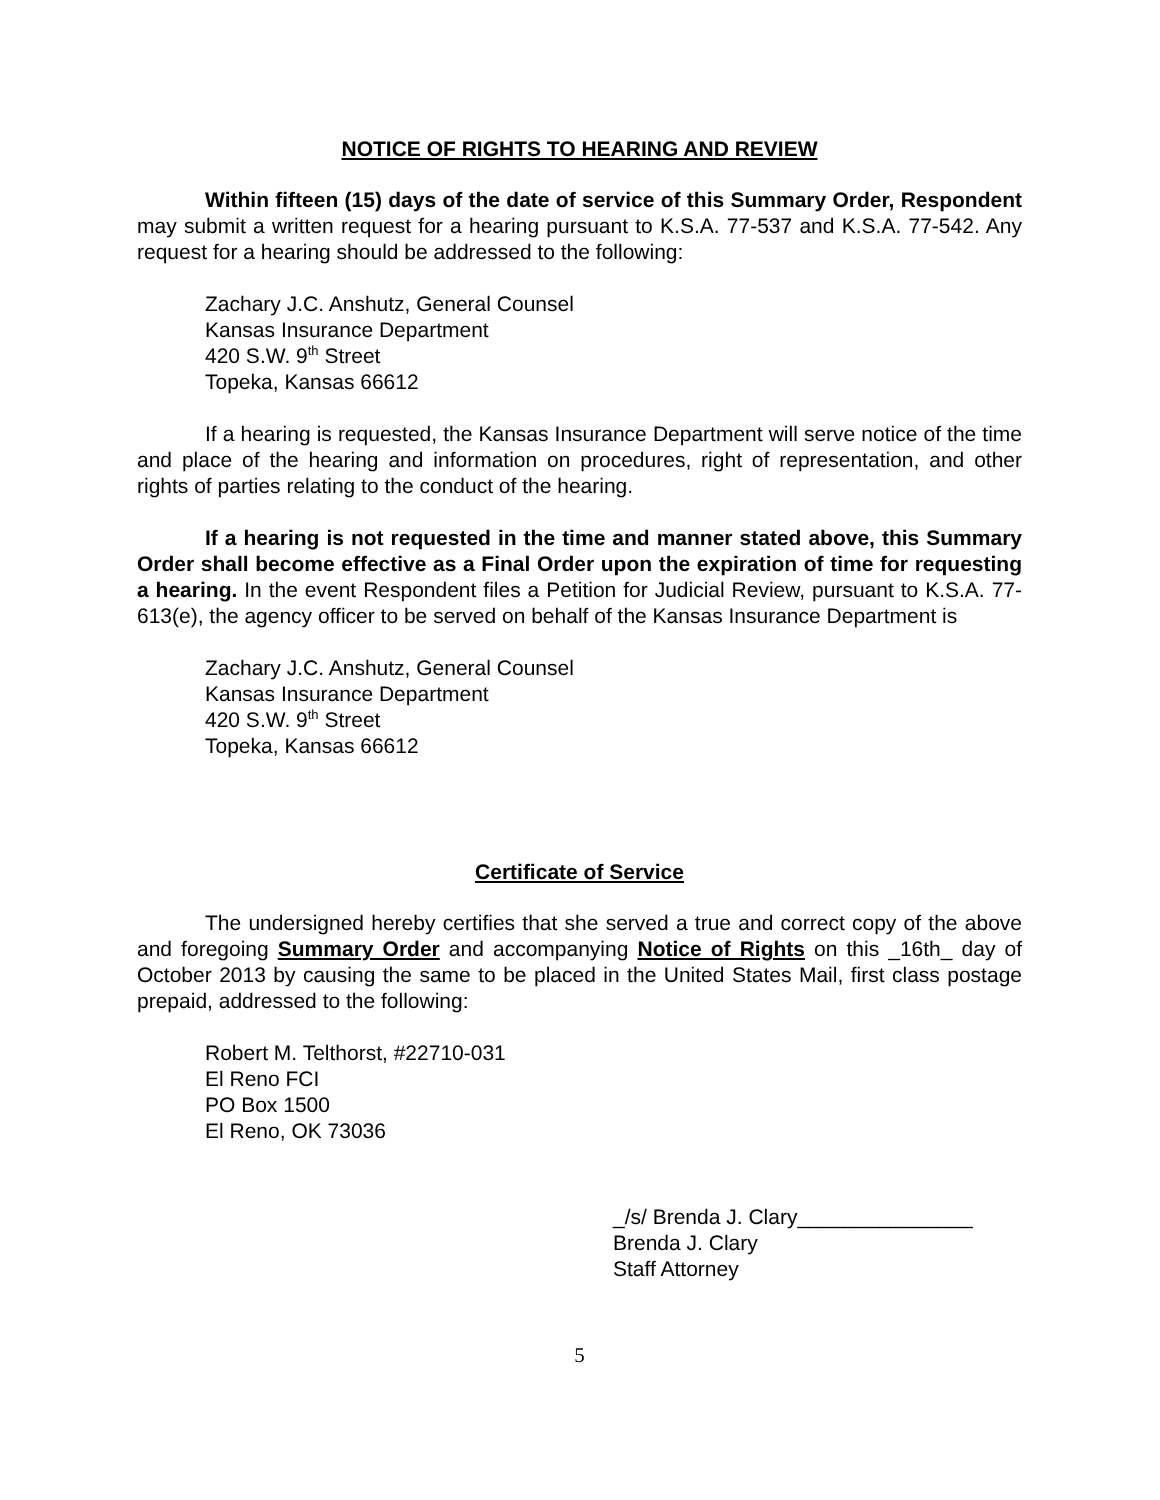NOTICE OF RIGHTS TO HEARING AND REVIEW
Within fifteen (15) days of the date of service of this Summary Order, Respondent may submit a written request for a hearing pursuant to K.S.A. 77-537 and K.S.A. 77-542. Any request for a hearing should be addressed to the following:
Zachary J.C. Anshutz, General Counsel
Kansas Insurance Department
420 S.W. 9<sup>th</sup> Street
Topeka, Kansas 66612
If a hearing is requested, the Kansas Insurance Department will serve notice of the time and place of the hearing and information on procedures, right of representation, and other rights of parties relating to the conduct of the hearing.
If a hearing is not requested in the time and manner stated above, this Summary Order shall become effective as a Final Order upon the expiration of time for requesting a hearing. In the event Respondent files a Petition for Judicial Review, pursuant to K.S.A. 77-613(e), the agency officer to be served on behalf of the Kansas Insurance Department is
Zachary J.C. Anshutz, General Counsel
Kansas Insurance Department
420 S.W. 9<sup>th</sup> Street
Topeka, Kansas 66612
Certificate of Service
The undersigned hereby certifies that she served a true and correct copy of the above and foregoing Summary Order and accompanying Notice of Rights on this _16th_ day of October 2013 by causing the same to be placed in the United States Mail, first class postage prepaid, addressed to the following:
Robert M. Telthorst, #22710-031
El Reno FCI
PO Box 1500
El Reno, OK 73036
_/s/ Brenda J. Clary_______________
Brenda J. Clary
Staff Attorney
5